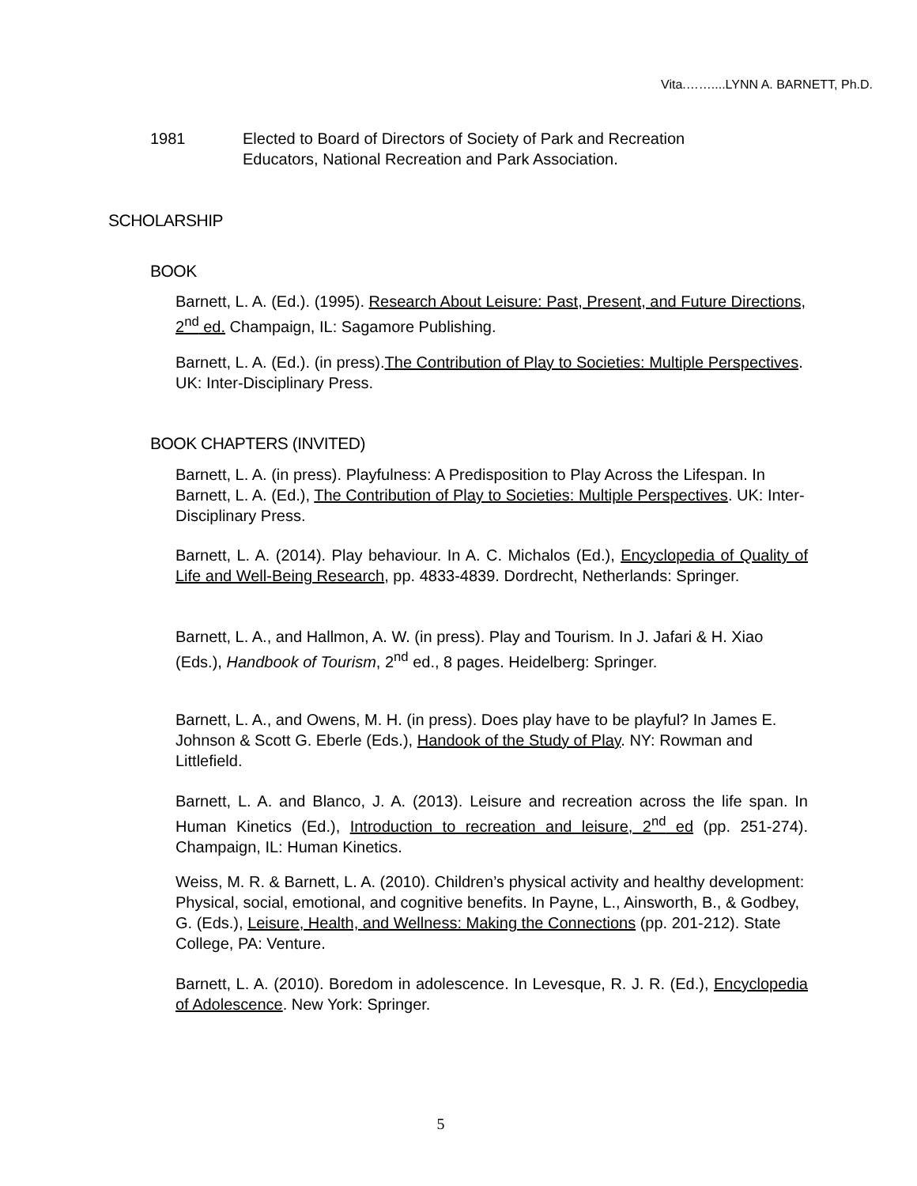Vita.……....LYNN A. BARNETT, Ph.D.
1981 Elected to Board of Directors of Society of Park and Recreation
Educators, National Recreation and Park Association.
SCHOLARSHIP
BOOK
Barnett, L. A. (Ed.). (1995). Research About Leisure: Past, Present, and Future Directions, 2<sup>nd</sup> ed. Champaign, IL: Sagamore Publishing.
Barnett, L. A. (Ed.). (in press).The Contribution of Play to Societies: Multiple Perspectives. UK: Inter-Disciplinary Press.
BOOK CHAPTERS (INVITED)
Barnett, L. A. (in press). Playfulness: A Predisposition to Play Across the Lifespan. In Barnett, L. A. (Ed.), The Contribution of Play to Societies: Multiple Perspectives. UK: Inter-Disciplinary Press.
Barnett, L. A. (2014). Play behaviour. In A. C. Michalos (Ed.), Encyclopedia of Quality of Life and Well-Being Research, pp. 4833-4839. Dordrecht, Netherlands: Springer.
Barnett, L. A., and Hallmon, A. W. (in press). Play and Tourism. In J. Jafari & H. Xiao (Eds.), Handbook of Tourism, 2<sup>nd</sup> ed., 8 pages. Heidelberg: Springer.
Barnett, L. A., and Owens, M. H. (in press). Does play have to be playful? In James E. Johnson & Scott G. Eberle (Eds.), Handook of the Study of Play. NY: Rowman and Littlefield.
Barnett, L. A. and Blanco, J. A. (2013). Leisure and recreation across the life span. In Human Kinetics (Ed.), Introduction to recreation and leisure, 2<sup>nd</sup> ed (pp. 251-274). Champaign, IL: Human Kinetics.
Weiss, M. R. & Barnett, L. A. (2010). Children’s physical activity and healthy development: Physical, social, emotional, and cognitive benefits. In Payne, L., Ainsworth, B., & Godbey, G. (Eds.), Leisure, Health, and Wellness: Making the Connections (pp. 201-212). State College, PA: Venture.
Barnett, L. A. (2010). Boredom in adolescence. In Levesque, R. J. R. (Ed.), Encyclopedia of Adolescence. New York: Springer.
5